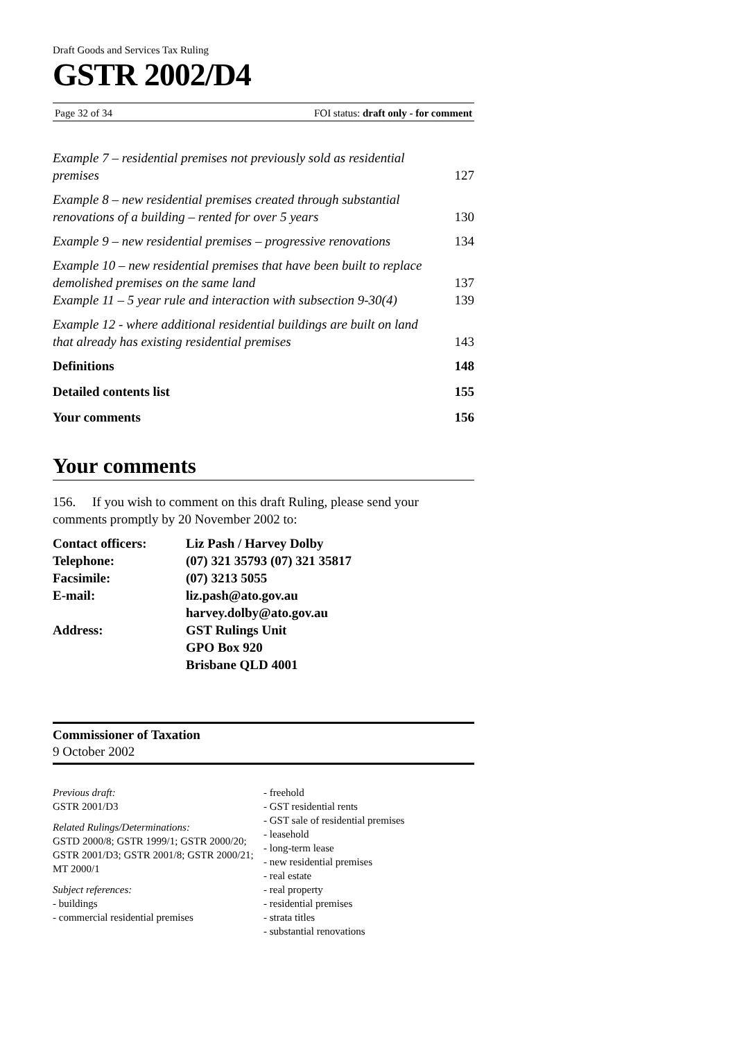Draft Goods and Services Tax Ruling
GSTR 2002/D4
Page 32 of 34 FOI status: draft only - for comment
Example 7 – residential premises not previously sold as residential premises 127
Example 8 – new residential premises created through substantial renovations of a building – rented for over 5 years 130
Example 9 – new residential premises – progressive renovations 134
Example 10 – new residential premises that have been built to replace demolished premises on the same land 137
Example 11 – 5 year rule and interaction with subsection 9-30(4) 139
Example 12 - where additional residential buildings are built on land that already has existing residential premises 143
Definitions 148
Detailed contents list 155
Your comments 156
Your comments
156. If you wish to comment on this draft Ruling, please send your comments promptly by 20 November 2002 to:
| Contact officers: | Liz Pash / Harvey Dolby |
| Telephone: | (07) 321 35793 (07) 321 35817 |
| Facsimile: | (07) 3213 5055 |
| E-mail: | liz.pash@ato.gov.au harvey.dolby@ato.gov.au |
| Address: | GST Rulings Unit GPO Box 920 Brisbane QLD 4001 |
Commissioner of Taxation
9 October 2002
Previous draft:
GSTR 2001/D3
Related Rulings/Determinations:
GSTD 2000/8; GSTR 1999/1; GSTR 2000/20; GSTR 2001/D3; GSTR 2001/8; GSTR 2000/21; MT 2000/1
Subject references:
- buildings
- commercial residential premises
- freehold
- GST residential rents
- GST sale of residential premises
- leasehold
- long-term lease
- new residential premises
- real estate
- real property
- residential premises
- strata titles
- substantial renovations